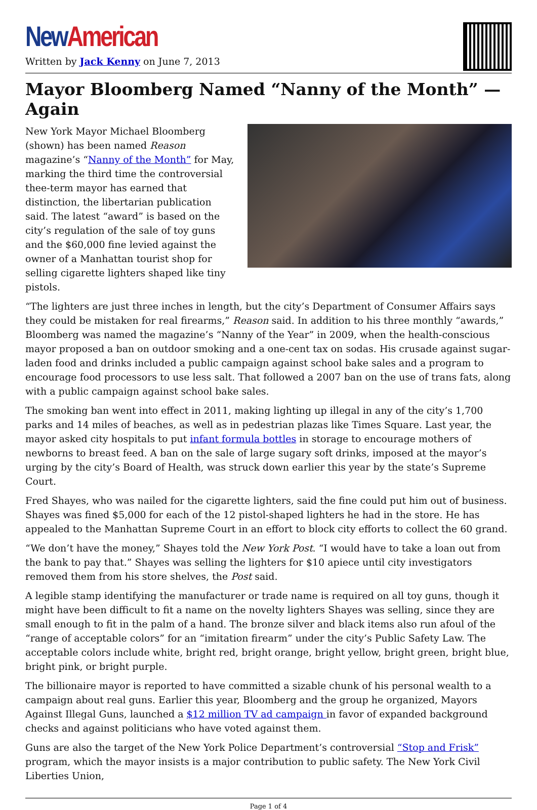New American
Written by Jack Kenny on June 7, 2013
Mayor Bloomberg Named “Nanny of the Month” — Again
New York Mayor Michael Bloomberg (shown) has been named Reason magazine’s “Nanny of the Month” for May, marking the third time the controversial thee-term mayor has earned that distinction, the libertarian publication said. The latest “award” is based on the city’s regulation of the sale of toy guns and the $60,000 fine levied against the owner of a Manhattan tourist shop for selling cigarette lighters shaped like tiny pistols.
“The lighters are just three inches in length, but the city’s Department of Consumer Affairs says they could be mistaken for real firearms,” Reason said. In addition to his three monthly “awards,” Bloomberg was named the magazine’s “Nanny of the Year” in 2009, when the health-conscious mayor proposed a ban on outdoor smoking and a one-cent tax on sodas. His crusade against sugar-laden food and drinks included a public campaign against school bake sales and a program to encourage food processors to use less salt. That followed a 2007 ban on the use of trans fats, along with a public campaign against school bake sales.
The smoking ban went into effect in 2011, making lighting up illegal in any of the city’s 1,700 parks and 14 miles of beaches, as well as in pedestrian plazas like Times Square. Last year, the mayor asked city hospitals to put infant formula bottles in storage to encourage mothers of newborns to breast feed. A ban on the sale of large sugary soft drinks, imposed at the mayor’s urging by the city’s Board of Health, was struck down earlier this year by the state’s Supreme Court.
Fred Shayes, who was nailed for the cigarette lighters, said the fine could put him out of business. Shayes was fined $5,000 for each of the 12 pistol-shaped lighters he had in the store. He has appealed to the Manhattan Supreme Court in an effort to block city efforts to collect the 60 grand.
“We don’t have the money,” Shayes told the New York Post. “I would have to take a loan out from the bank to pay that.” Shayes was selling the lighters for $10 apiece until city investigators removed them from his store shelves, the Post said.
A legible stamp identifying the manufacturer or trade name is required on all toy guns, though it might have been difficult to fit a name on the novelty lighters Shayes was selling, since they are small enough to fit in the palm of a hand. The bronze silver and black items also run afoul of the “range of acceptable colors” for an “imitation firearm” under the city’s Public Safety Law. The acceptable colors include white, bright red, bright orange, bright yellow, bright green, bright blue, bright pink, or bright purple.
The billionaire mayor is reported to have committed a sizable chunk of his personal wealth to a campaign about real guns. Earlier this year, Bloomberg and the group he organized, Mayors Against Illegal Guns, launched a $12 million TV ad campaign in favor of expanded background checks and against politicians who have voted against them.
Guns are also the target of the New York Police Department’s controversial “Stop and Frisk” program, which the mayor insists is a major contribution to public safety. The New York Civil Liberties Union,
Page 1 of 4